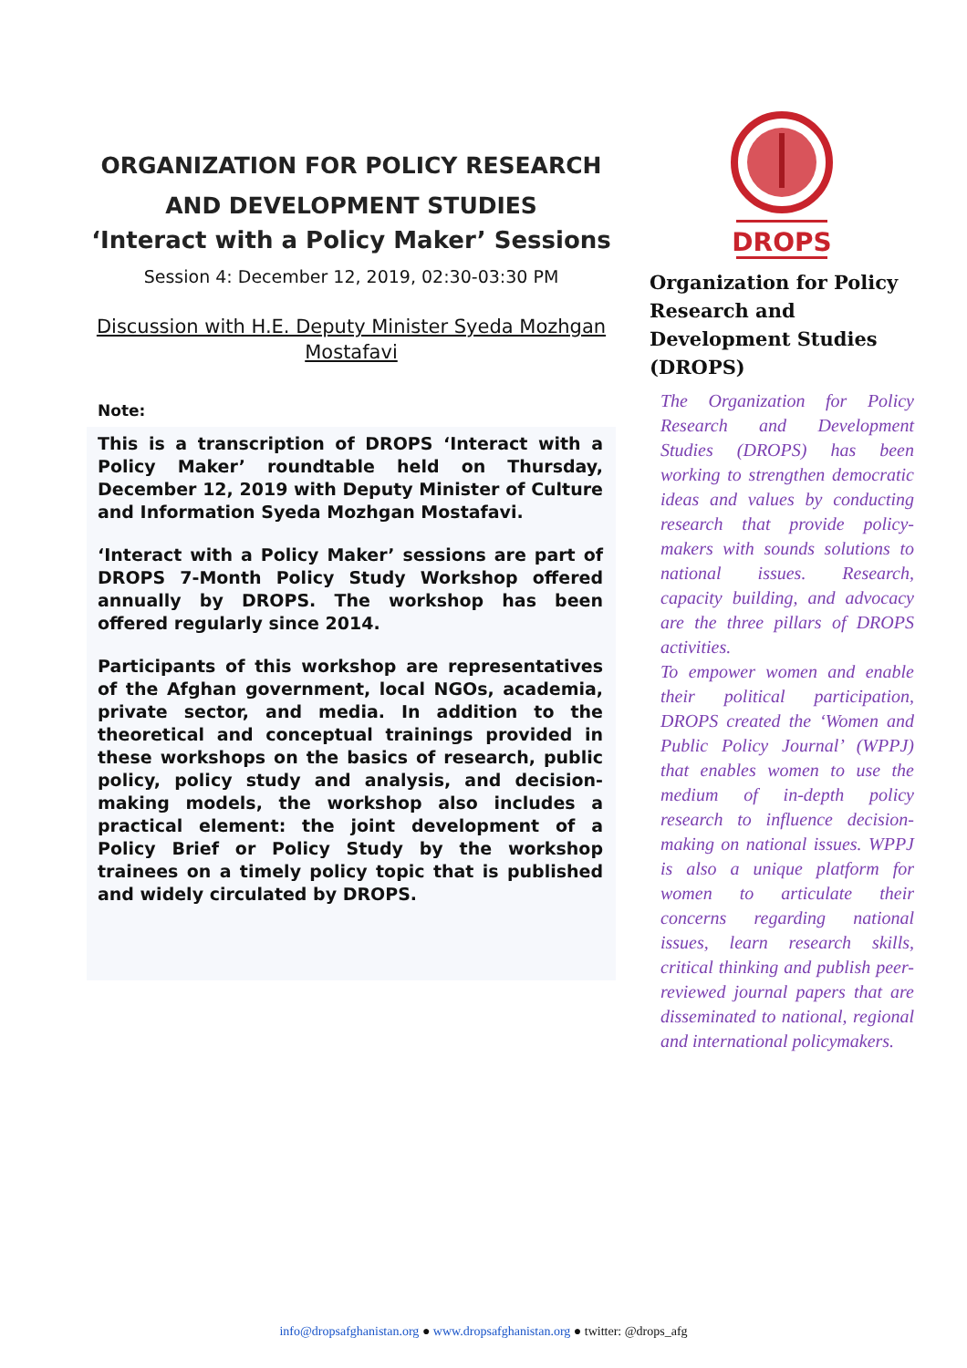ORGANIZATION FOR POLICY RESEARCH
AND DEVELOPMENT STUDIES
‘Interact with a Policy Maker’ Sessions
Session 4: December 12, 2019, 02:30-03:30 PM
Discussion with H.E. Deputy Minister Syeda Mozhgan Mostafavi
Note:
This is a transcription of DROPS ‘Interact with a Policy Maker’ roundtable held on Thursday, December 12, 2019 with Deputy Minister of Culture and Information Syeda Mozhgan Mostafavi.
‘Interact with a Policy Maker’ sessions are part of DROPS 7-Month Policy Study Workshop offered annually by DROPS. The workshop has been offered regularly since 2014.
Participants of this workshop are representatives of the Afghan government, local NGOs, academia, private sector, and media. In addition to the theoretical and conceptual trainings provided in these workshops on the basics of research, public policy, policy study and analysis, and decision-making models, the workshop also includes a practical element: the joint development of a Policy Brief or Policy Study by the workshop trainees on a timely policy topic that is published and widely circulated by DROPS.
DROPS
Organization for Policy Research and Development Studies (DROPS)
The Organization for Policy Research and Development Studies (DROPS) has been working to strengthen democratic ideas and values by conducting research that provide policy-makers with sounds solutions to national issues. Research, capacity building, and advocacy are the three pillars of DROPS activities.
To empower women and enable their political participation, DROPS created the ‘Women and Public Policy Journal’ (WPPJ) that enables women to use the medium of in-depth policy research to influence decision-making on national issues. WPPJ is also a unique platform for women to articulate their concerns regarding national issues, learn research skills, critical thinking and publish peer-reviewed journal papers that are disseminated to national, regional and international policymakers.
info@dropsafghanistan.org ● www.dropsafghanistan.org ● twitter: @drops_afg